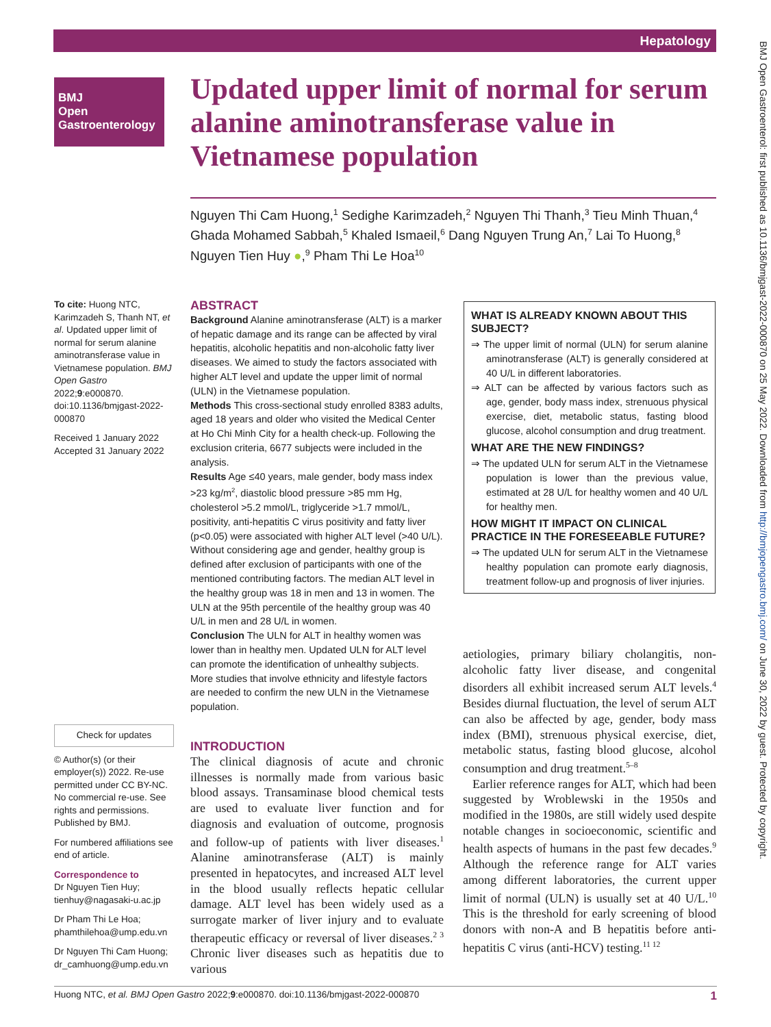Hepatology
BMJ
Open
Gastroenterology
Updated upper limit of normal for serum alanine aminotransferase value in Vietnamese population
Nguyen Thi Cam Huong,<sup>1</sup> Sedighe Karimzadeh,<sup>2</sup> Nguyen Thi Thanh,<sup>3</sup> Tieu Minh Thuan,<sup>4</sup> Ghada Mohamed Sabbah,<sup>5</sup> Khaled Ismaeil,<sup>6</sup> Dang Nguyen Trung An,<sup>7</sup> Lai To Huong,<sup>8</sup> Nguyen Tien Huy ●,<sup>9</sup> Pham Thi Le Hoa<sup>10</sup>
To cite: Huong NTC, Karimzadeh S, Thanh NT, et al. Updated upper limit of normal for serum alanine aminotransferase value in Vietnamese population. BMJ Open Gastro 2022;9:e000870. doi:10.1136/bmjgast-2022-000870
Received 1 January 2022
Accepted 31 January 2022
Check for updates
© Author(s) (or their employer(s)) 2022. Re-use permitted under CC BY-NC. No commercial re-use. See rights and permissions. Published by BMJ.
For numbered affiliations see end of article.
Correspondence to
Dr Nguyen Tien Huy; tienhuy@nagasaki-u.ac.jp
Dr Pham Thi Le Hoa; phamthilehoa@ump.edu.vn
Dr Nguyen Thi Cam Huong; dr_camhuong@ump.edu.vn
ABSTRACT
Background Alanine aminotransferase (ALT) is a marker of hepatic damage and its range can be affected by viral hepatitis, alcoholic hepatitis and non-alcoholic fatty liver diseases. We aimed to study the factors associated with higher ALT level and update the upper limit of normal (ULN) in the Vietnamese population.
Methods This cross-sectional study enrolled 8383 adults, aged 18 years and older who visited the Medical Center at Ho Chi Minh City for a health check-up. Following the exclusion criteria, 6677 subjects were included in the analysis.
Results Age ≤40 years, male gender, body mass index >23 kg/m<sup>2</sup>, diastolic blood pressure >85 mm Hg, cholesterol >5.2 mmol/L, triglyceride >1.7 mmol/L, positivity, anti-hepatitis C virus positivity and fatty liver (p<0.05) were associated with higher ALT level (>40 U/L). Without considering age and gender, healthy group is defined after exclusion of participants with one of the mentioned contributing factors. The median ALT level in the healthy group was 18 in men and 13 in women. The ULN at the 95th percentile of the healthy group was 40 U/L in men and 28 U/L in women.
Conclusion The ULN for ALT in healthy women was lower than in healthy men. Updated ULN for ALT level can promote the identification of unhealthy subjects. More studies that involve ethnicity and lifestyle factors are needed to confirm the new ULN in the Vietnamese population.
WHAT IS ALREADY KNOWN ABOUT THIS SUBJECT?
⇒ The upper limit of normal (ULN) for serum alanine aminotransferase (ALT) is generally considered at 40 U/L in different laboratories.
⇒ ALT can be affected by various factors such as age, gender, body mass index, strenuous physical exercise, diet, metabolic status, fasting blood glucose, alcohol consumption and drug treatment.
WHAT ARE THE NEW FINDINGS?
⇒ The updated ULN for serum ALT in the Vietnamese population is lower than the previous value, estimated at 28 U/L for healthy women and 40 U/L for healthy men.
HOW MIGHT IT IMPACT ON CLINICAL PRACTICE IN THE FORESEEABLE FUTURE?
⇒ The updated ULN for serum ALT in the Vietnamese healthy population can promote early diagnosis, treatment follow-up and prognosis of liver injuries.
INTRODUCTION
The clinical diagnosis of acute and chronic illnesses is normally made from various basic blood assays. Transaminase blood chemical tests are used to evaluate liver function and for diagnosis and evaluation of outcome, prognosis and follow-up of patients with liver diseases.<sup>1</sup> Alanine aminotransferase (ALT) is mainly presented in hepatocytes, and increased ALT level in the blood usually reflects hepatic cellular damage. ALT level has been widely used as a surrogate marker of liver injury and to evaluate therapeutic efficacy or reversal of liver diseases.<sup>2 3</sup> Chronic liver diseases such as hepatitis due to various
aetiologies, primary biliary cholangitis, non-alcoholic fatty liver disease, and congenital disorders all exhibit increased serum ALT levels.<sup>4</sup> Besides diurnal fluctuation, the level of serum ALT can also be affected by age, gender, body mass index (BMI), strenuous physical exercise, diet, metabolic status, fasting blood glucose, alcohol consumption and drug treatment.<sup>5–8</sup>
Earlier reference ranges for ALT, which had been suggested by Wroblewski in the 1950s and modified in the 1980s, are still widely used despite notable changes in socioeconomic, scientific and health aspects of humans in the past few decades.<sup>9</sup> Although the reference range for ALT varies among different laboratories, the current upper limit of normal (ULN) is usually set at 40 U/L.<sup>10</sup> This is the threshold for early screening of blood donors with non-A and B hepatitis before anti-hepatitis C virus (anti-HCV) testing.<sup>11 12</sup>
Huong NTC, et al. BMJ Open Gastro 2022;9:e000870. doi:10.1136/bmjgast-2022-000870 1
BMJ Open Gastroenterol: first published as 10.1136/bmjgast-2022-000870 on 25 May 2022. Downloaded from http://bmjopengastro.bmj.com/ on June 30, 2022 by guest. Protected by copyright.